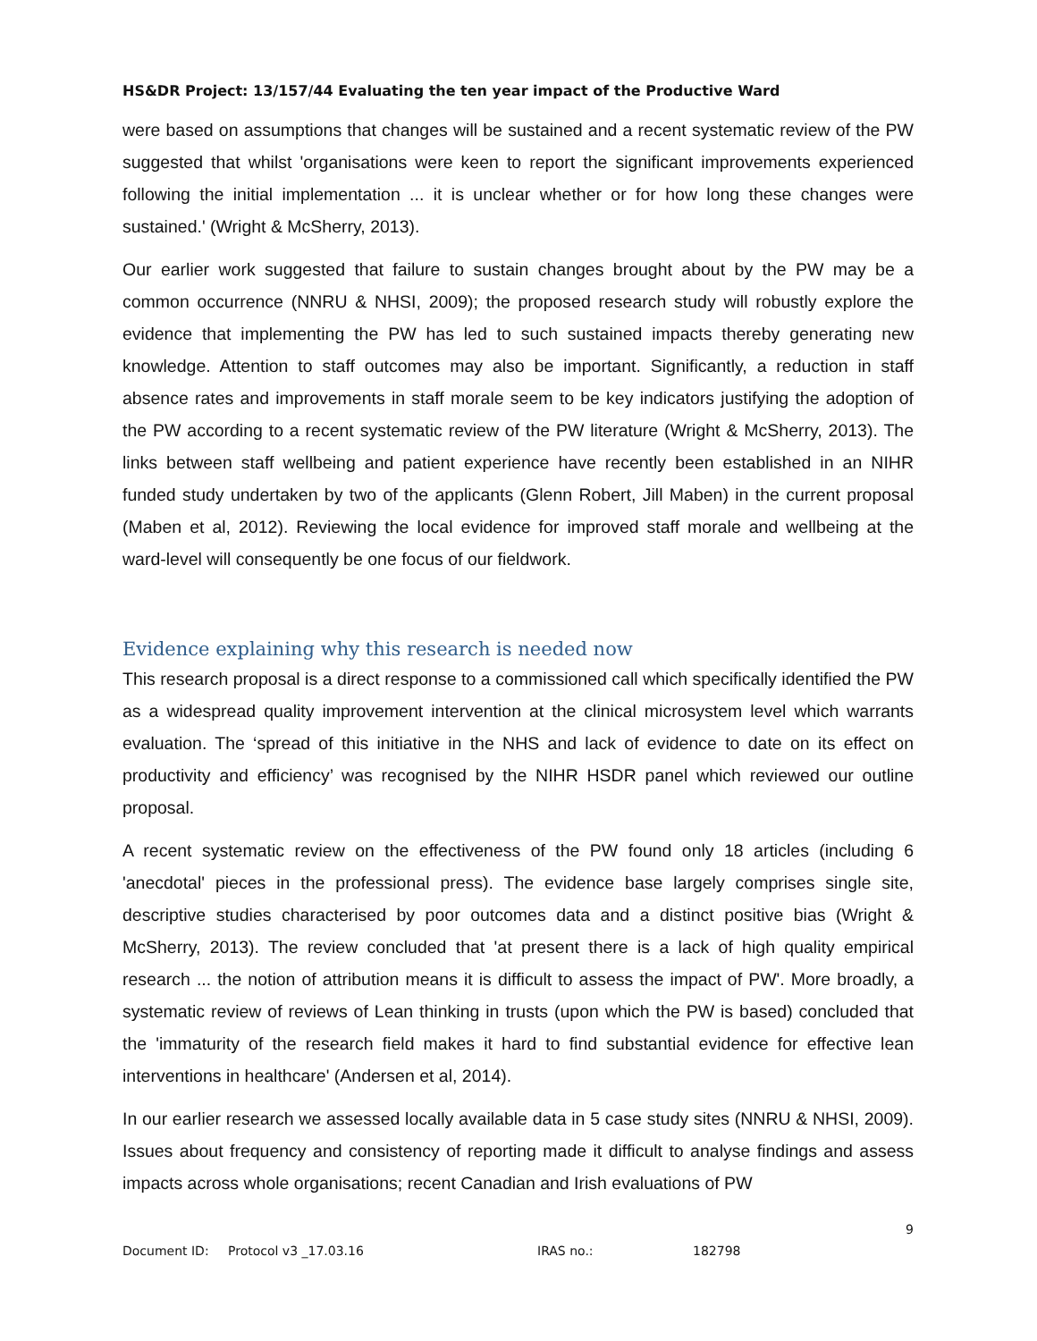HS&DR Project: 13/157/44 Evaluating the ten year impact of the Productive Ward
were based on assumptions that changes will be sustained and a recent systematic review of the PW suggested that whilst 'organisations were keen to report the significant improvements experienced following the initial implementation ... it is unclear whether or for how long these changes were sustained.' (Wright & McSherry, 2013).
Our earlier work suggested that failure to sustain changes brought about by the PW may be a common occurrence (NNRU & NHSI, 2009); the proposed research study will robustly explore the evidence that implementing the PW has led to such sustained impacts thereby generating new knowledge. Attention to staff outcomes may also be important. Significantly, a reduction in staff absence rates and improvements in staff morale seem to be key indicators justifying the adoption of the PW according to a recent systematic review of the PW literature (Wright & McSherry, 2013). The links between staff wellbeing and patient experience have recently been established in an NIHR funded study undertaken by two of the applicants (Glenn Robert, Jill Maben) in the current proposal (Maben et al, 2012). Reviewing the local evidence for improved staff morale and wellbeing at the ward-level will consequently be one focus of our fieldwork.
Evidence explaining why this research is needed now
This research proposal is a direct response to a commissioned call which specifically identified the PW as a widespread quality improvement intervention at the clinical microsystem level which warrants evaluation. The ‘spread of this initiative in the NHS and lack of evidence to date on its effect on productivity and efficiency’ was recognised by the NIHR HSDR panel which reviewed our outline proposal.
A recent systematic review on the effectiveness of the PW found only 18 articles (including 6 'anecdotal' pieces in the professional press). The evidence base largely comprises single site, descriptive studies characterised by poor outcomes data and a distinct positive bias (Wright & McSherry, 2013). The review concluded that 'at present there is a lack of high quality empirical research ... the notion of attribution means it is difficult to assess the impact of PW'. More broadly, a systematic review of reviews of Lean thinking in trusts (upon which the PW is based) concluded that the 'immaturity of the research field makes it hard to find substantial evidence for effective lean interventions in healthcare' (Andersen et al, 2014).
In our earlier research we assessed locally available data in 5 case study sites (NNRU & NHSI, 2009). Issues about frequency and consistency of reporting made it difficult to analyse findings and assess impacts across whole organisations; recent Canadian and Irish evaluations of PW
9
Document ID: Protocol v3 _17.03.16 IRAS no.: 182798